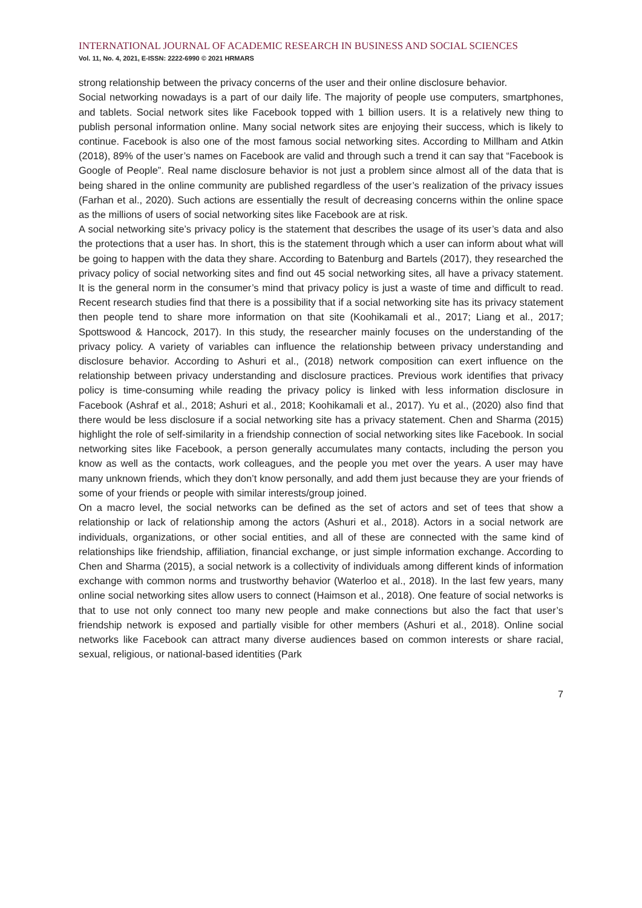INTERNATIONAL JOURNAL OF ACADEMIC RESEARCH IN BUSINESS AND SOCIAL SCIENCES
Vol. 11, No. 4, 2021, E-ISSN: 2222-6990 © 2021 HRMARS
strong relationship between the privacy concerns of the user and their online disclosure behavior.
Social networking nowadays is a part of our daily life. The majority of people use computers, smartphones, and tablets. Social network sites like Facebook topped with 1 billion users. It is a relatively new thing to publish personal information online. Many social network sites are enjoying their success, which is likely to continue. Facebook is also one of the most famous social networking sites. According to Millham and Atkin (2018), 89% of the user’s names on Facebook are valid and through such a trend it can say that “Facebook is Google of People”. Real name disclosure behavior is not just a problem since almost all of the data that is being shared in the online community are published regardless of the user’s realization of the privacy issues (Farhan et al., 2020). Such actions are essentially the result of decreasing concerns within the online space as the millions of users of social networking sites like Facebook are at risk.
A social networking site’s privacy policy is the statement that describes the usage of its user’s data and also the protections that a user has. In short, this is the statement through which a user can inform about what will be going to happen with the data they share. According to Batenburg and Bartels (2017), they researched the privacy policy of social networking sites and find out 45 social networking sites, all have a privacy statement. It is the general norm in the consumer’s mind that privacy policy is just a waste of time and difficult to read. Recent research studies find that there is a possibility that if a social networking site has its privacy statement then people tend to share more information on that site (Koohikamali et al., 2017; Liang et al., 2017; Spottswood & Hancock, 2017). In this study, the researcher mainly focuses on the understanding of the privacy policy. A variety of variables can influence the relationship between privacy understanding and disclosure behavior. According to Ashuri et al., (2018) network composition can exert influence on the relationship between privacy understanding and disclosure practices. Previous work identifies that privacy policy is time-consuming while reading the privacy policy is linked with less information disclosure in Facebook (Ashraf et al., 2018; Ashuri et al., 2018; Koohikamali et al., 2017). Yu et al., (2020) also find that there would be less disclosure if a social networking site has a privacy statement. Chen and Sharma (2015) highlight the role of self-similarity in a friendship connection of social networking sites like Facebook. In social networking sites like Facebook, a person generally accumulates many contacts, including the person you know as well as the contacts, work colleagues, and the people you met over the years. A user may have many unknown friends, which they don’t know personally, and add them just because they are your friends of some of your friends or people with similar interests/group joined.
On a macro level, the social networks can be defined as the set of actors and set of tees that show a relationship or lack of relationship among the actors (Ashuri et al., 2018). Actors in a social network are individuals, organizations, or other social entities, and all of these are connected with the same kind of relationships like friendship, affiliation, financial exchange, or just simple information exchange. According to Chen and Sharma (2015), a social network is a collectivity of individuals among different kinds of information exchange with common norms and trustworthy behavior (Waterloo et al., 2018). In the last few years, many online social networking sites allow users to connect (Haimson et al., 2018). One feature of social networks is that to use not only connect too many new people and make connections but also the fact that user’s friendship network is exposed and partially visible for other members (Ashuri et al., 2018). Online social networks like Facebook can attract many diverse audiences based on common interests or share racial, sexual, religious, or national-based identities (Park
7